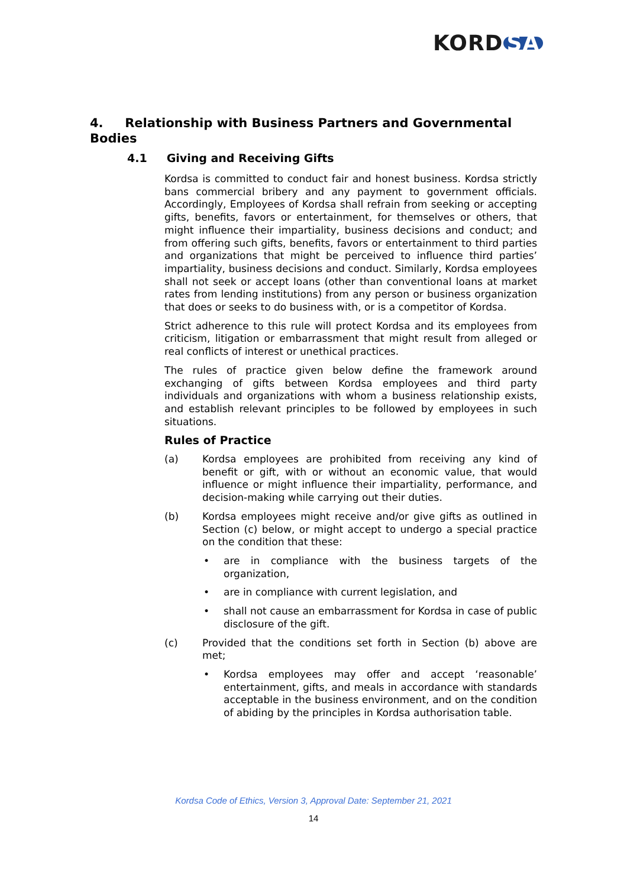KORD SA
4. Relationship with Business Partners and Governmental Bodies
4.1 Giving and Receiving Gifts
Kordsa is committed to conduct fair and honest business. Kordsa strictly bans commercial bribery and any payment to government officials. Accordingly, Employees of Kordsa shall refrain from seeking or accepting gifts, benefits, favors or entertainment, for themselves or others, that might influence their impartiality, business decisions and conduct; and from offering such gifts, benefits, favors or entertainment to third parties and organizations that might be perceived to influence third parties’ impartiality, business decisions and conduct. Similarly, Kordsa employees shall not seek or accept loans (other than conventional loans at market rates from lending institutions) from any person or business organization that does or seeks to do business with, or is a competitor of Kordsa.
Strict adherence to this rule will protect Kordsa and its employees from criticism, litigation or embarrassment that might result from alleged or real conflicts of interest or unethical practices.
The rules of practice given below define the framework around exchanging of gifts between Kordsa employees and third party individuals and organizations with whom a business relationship exists, and establish relevant principles to be followed by employees in such situations.
Rules of Practice
(a) Kordsa employees are prohibited from receiving any kind of benefit or gift, with or without an economic value, that would influence or might influence their impartiality, performance, and decision-making while carrying out their duties.
(b) Kordsa employees might receive and/or give gifts as outlined in Section (c) below, or might accept to undergo a special practice on the condition that these:
• are in compliance with the business targets of the organization,
• are in compliance with current legislation, and
• shall not cause an embarrassment for Kordsa in case of public disclosure of the gift.
(c) Provided that the conditions set forth in Section (b) above are met;
• Kordsa employees may offer and accept ‘reasonable’ entertainment, gifts, and meals in accordance with standards acceptable in the business environment, and on the condition of abiding by the principles in Kordsa authorisation table.
Kordsa Code of Ethics, Version 3, Approval Date: September 21, 2021
14